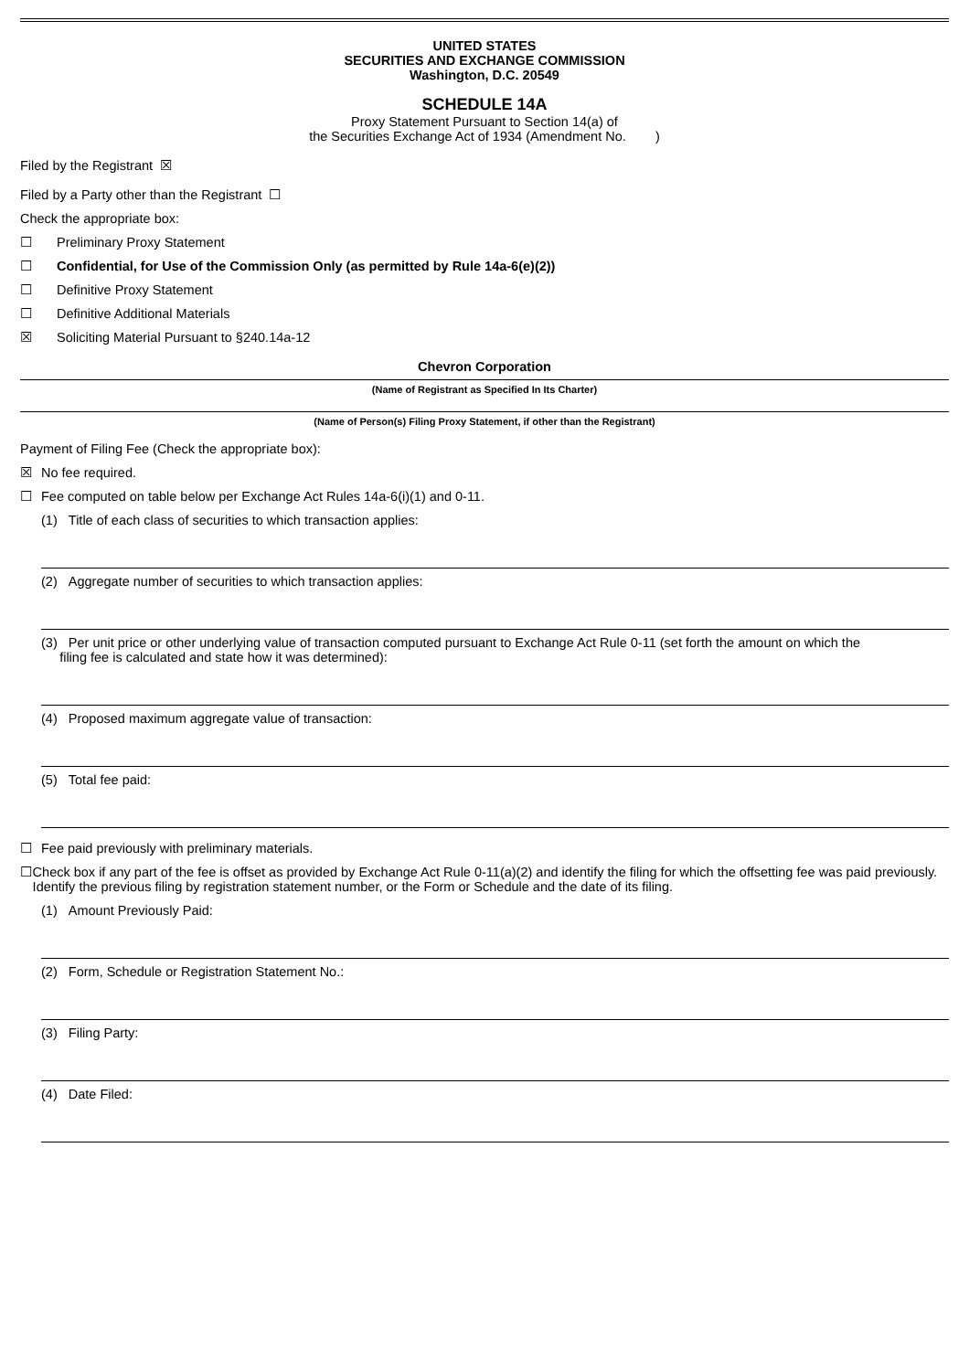UNITED STATES
SECURITIES AND EXCHANGE COMMISSION
Washington, D.C. 20549
SCHEDULE 14A
Proxy Statement Pursuant to Section 14(a) of
the Securities Exchange Act of 1934 (Amendment No. )
Filed by the Registrant ☒
Filed by a Party other than the Registrant ☐
Check the appropriate box:
☐ Preliminary Proxy Statement
☐ Confidential, for Use of the Commission Only (as permitted by Rule 14a-6(e)(2))
☐ Definitive Proxy Statement
☐ Definitive Additional Materials
☒ Soliciting Material Pursuant to §240.14a-12
Chevron Corporation
(Name of Registrant as Specified In Its Charter)
(Name of Person(s) Filing Proxy Statement, if other than the Registrant)
Payment of Filing Fee (Check the appropriate box):
☒ No fee required.
☐ Fee computed on table below per Exchange Act Rules 14a-6(i)(1) and 0-11.
(1) Title of each class of securities to which transaction applies:
(2) Aggregate number of securities to which transaction applies:
(3) Per unit price or other underlying value of transaction computed pursuant to Exchange Act Rule 0-11 (set forth the amount on which the
filing fee is calculated and state how it was determined):
(4) Proposed maximum aggregate value of transaction:
(5) Total fee paid:
☐ Fee paid previously with preliminary materials.
☐ Check box if any part of the fee is offset as provided by Exchange Act Rule 0-11(a)(2) and identify the filing for which the offsetting fee was paid previously. Identify the previous filing by registration statement number, or the Form or Schedule and the date of its filing.
(1) Amount Previously Paid:
(2) Form, Schedule or Registration Statement No.:
(3) Filing Party:
(4) Date Filed: